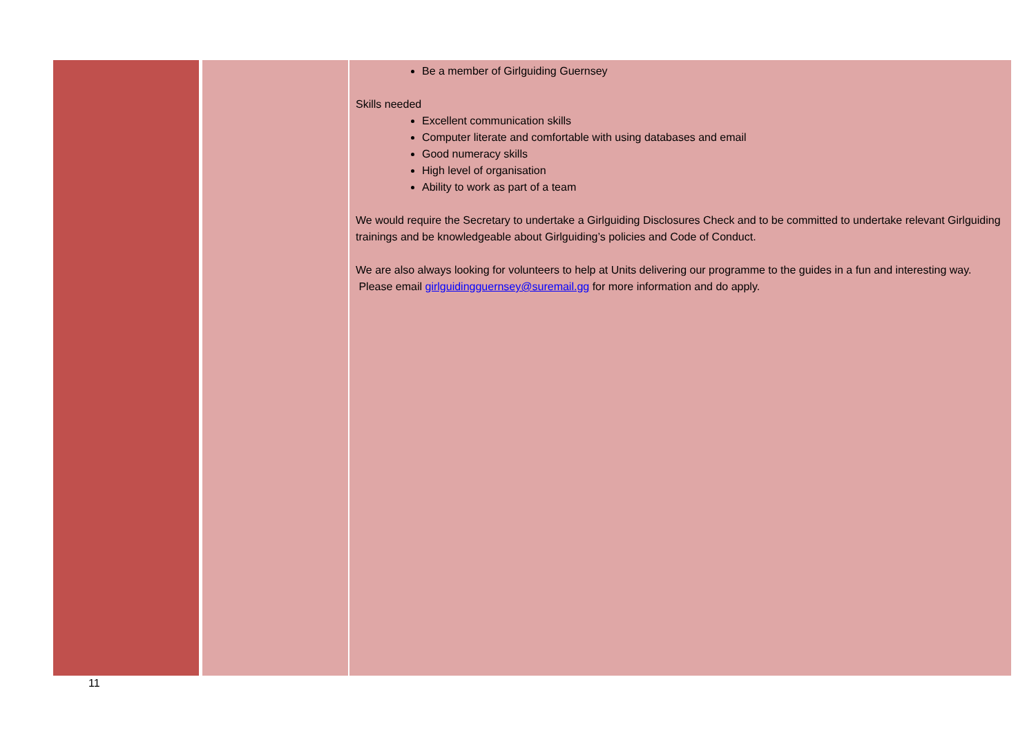| | | Be a member of Girlguiding Guernsey Skills needed Excellent communication skills Computer literate and comfortable with using databases and email Good numeracy skills High level of organisation Ability to work as part of a team We would require the Secretary to undertake a Girlguiding Disclosures Check and to be committed to undertake relevant Girlguiding trainings and be knowledgeable about Girlguiding’s policies and Code of Conduct. We are also always looking for volunteers to help at Units delivering our programme to the guides in a fun and interesting way. Please email girlguidingguernsey@suremail.gg for more information and do apply. |
11